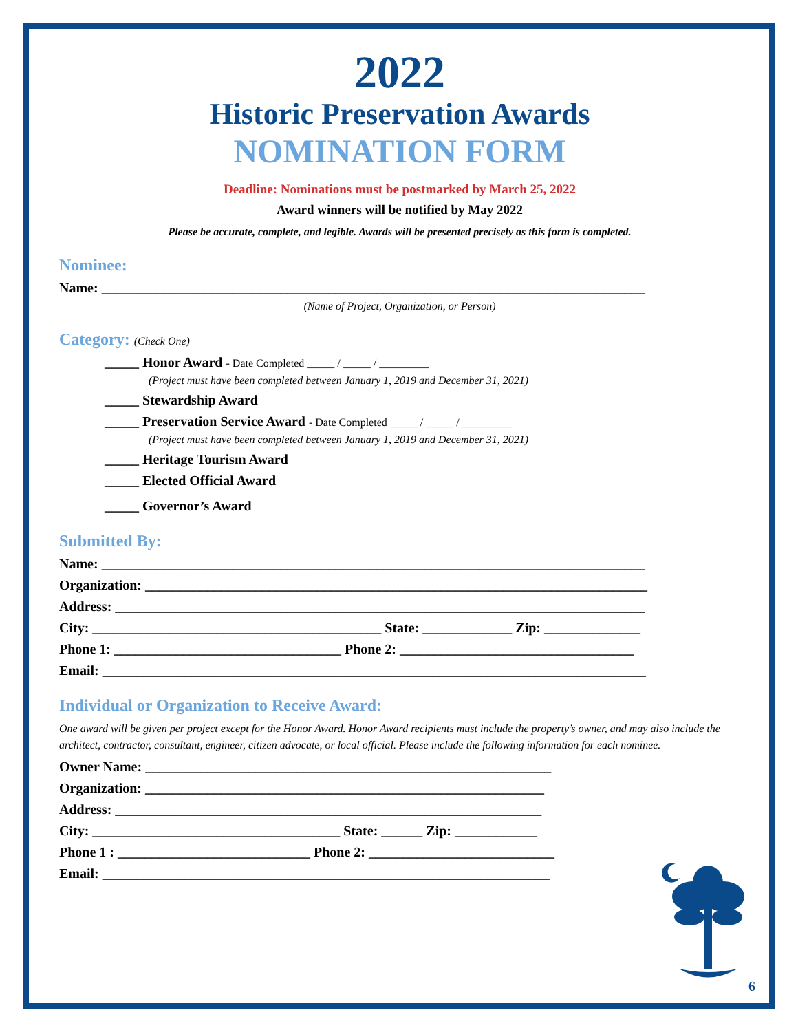2022
Historic Preservation Awards
NOMINATION FORM
Deadline: Nominations must be postmarked by March 25, 2022
Award winners will be notified by May 2022
Please be accurate, complete, and legible. Awards will be presented precisely as this form is completed.
Nominee:
Name: _______________________________________________________________________________
(Name of Project, Organization, or Person)
Category: (Check One)
_____ Honor Award - Date Completed _____ / _____ / _________
(Project must have been completed between January 1, 2019 and December 31, 2021)
_____ Stewardship Award
_____ Preservation Service Award - Date Completed _____ / _____ / _________
(Project must have been completed between January 1, 2019 and December 31, 2021)
_____ Heritage Tourism Award
_____ Elected Official Award
_____ Governor’s Award
Submitted By:
Name: _______________________________________________________________________________
Organization: _________________________________________________________________________
Address: _____________________________________________________________________________
City: __________________________________________ State: _____________ Zip: ______________
Phone 1: _________________________________ Phone 2: __________________________________
Email: _______________________________________________________________________________
Individual or Organization to Receive Award:
One award will be given per project except for the Honor Award. Honor Award recipients must include the property’s owner, and may also include the architect, contractor, consultant, engineer, citizen advocate, or local official. Please include the following information for each nominee.
Owner Name: ___________________________________________________________
Organization: __________________________________________________________
Address: ______________________________________________________________
City: ____________________________________ State: ______ Zip: ____________
Phone 1 : ____________________________ Phone 2: ___________________________
Email: _________________________________________________________________
6